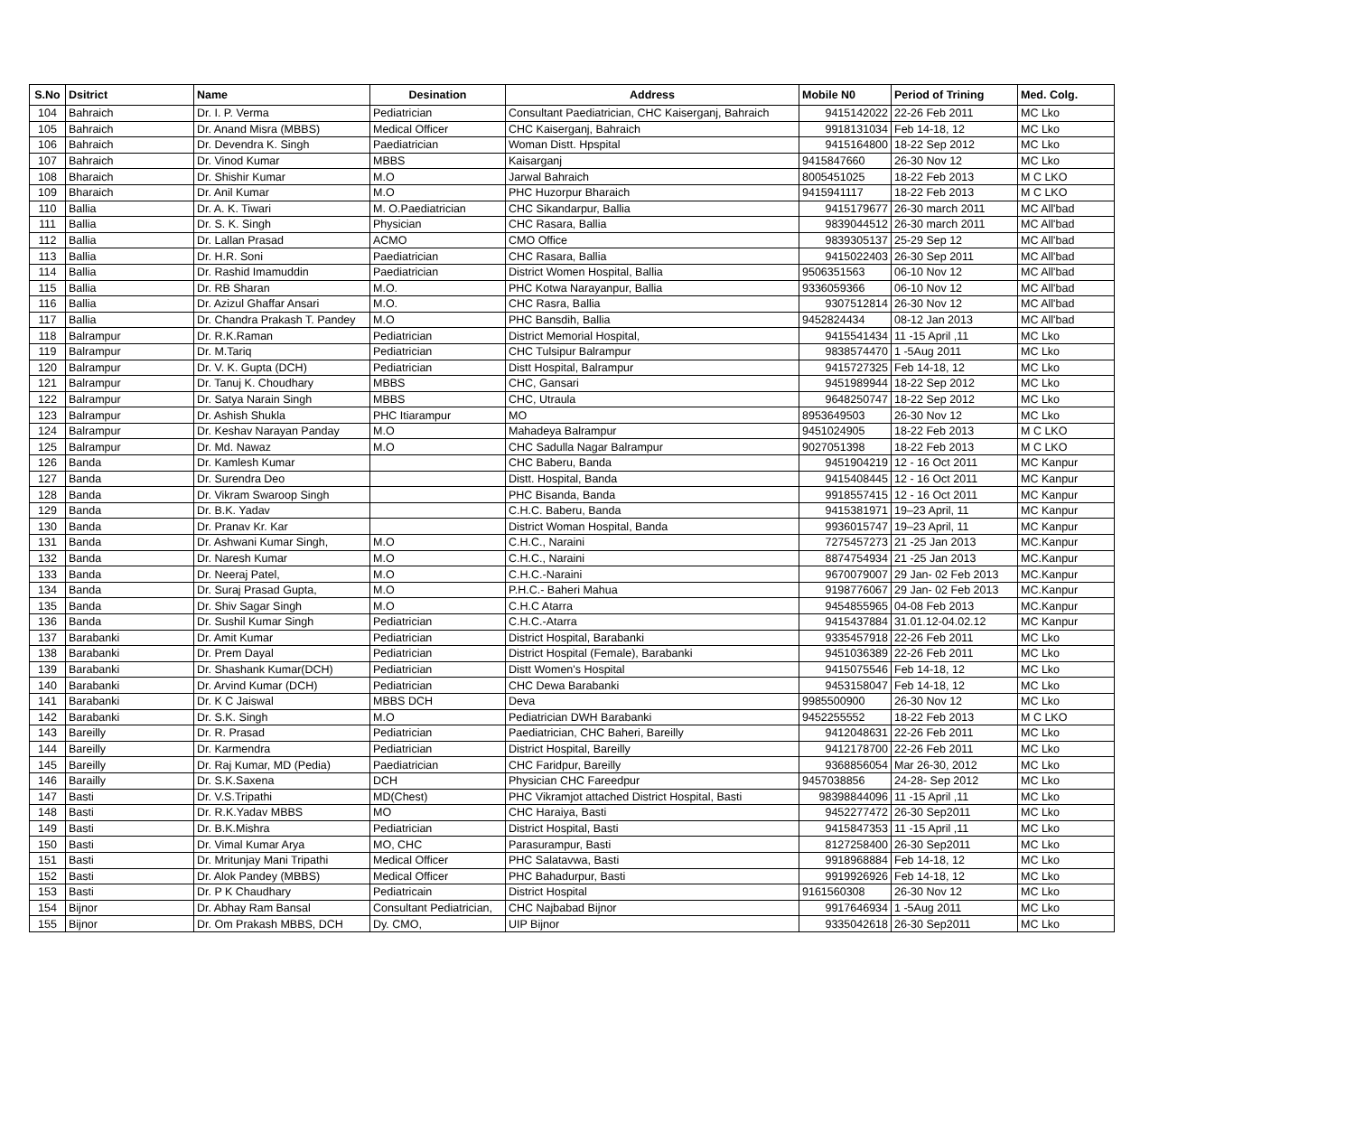| S.No | Dsitrict | Name | Desination | Address | Mobile N0 | Period of Trining | Med. Colg. |
| --- | --- | --- | --- | --- | --- | --- | --- |
| 104 | Bahraich | Dr. I. P. Verma | Pediatrician | Consultant Paediatrician, CHC Kaiserganj, Bahraich | 9415142022 | 22-26 Feb 2011 | MC Lko |
| 105 | Bahraich | Dr. Anand Misra (MBBS) | Medical Officer | CHC Kaiserganj, Bahraich | 9918131034 | Feb 14-18, 12 | MC Lko |
| 106 | Bahraich | Dr. Devendra K. Singh | Paediatrician | Woman Distt. Hpspital | 9415164800 | 18-22 Sep 2012 | MC Lko |
| 107 | Bahraich | Dr. Vinod Kumar | MBBS | Kaisarganj | 9415847660 | 26-30 Nov 12 | MC Lko |
| 108 | Bharaich | Dr. Shishir Kumar | M.O | Jarwal Bahraich | 8005451025 | 18-22 Feb 2013 | M C LKO |
| 109 | Bharaich | Dr. Anil Kumar | M.O | PHC Huzorpur Bharaich | 9415941117 | 18-22 Feb 2013 | M C LKO |
| 110 | Ballia | Dr. A. K. Tiwari | M. O.Paediatrician | CHC Sikandarpur, Ballia | 9415179677 | 26-30 march 2011 | MC All'bad |
| 111 | Ballia | Dr. S. K. Singh | Physician | CHC Rasara, Ballia | 9839044512 | 26-30 march 2011 | MC All'bad |
| 112 | Ballia | Dr. Lallan Prasad | ACMO | CMO Office | 9839305137 | 25-29 Sep 12 | MC All'bad |
| 113 | Ballia | Dr. H.R. Soni | Paediatrician | CHC Rasara, Ballia | 9415022403 | 26-30 Sep 2011 | MC All'bad |
| 114 | Ballia | Dr. Rashid Imamuddin | Paediatrician | District Women Hospital, Ballia | 9506351563 | 06-10 Nov 12 | MC All'bad |
| 115 | Ballia | Dr. RB Sharan | M.O. | PHC Kotwa Narayanpur, Ballia | 9336059366 | 06-10 Nov 12 | MC All'bad |
| 116 | Ballia | Dr. Azizul Ghaffar Ansari | M.O. | CHC Rasra, Ballia | 9307512814 | 26-30 Nov 12 | MC All'bad |
| 117 | Ballia | Dr. Chandra Prakash T. Pandey | M.O | PHC Bansdih, Ballia | 9452824434 | 08-12 Jan 2013 | MC All'bad |
| 118 | Balrampur | Dr. R.K.Raman | Pediatrician | District Memorial Hospital, | 9415541434 | 11 -15 April ,11 | MC Lko |
| 119 | Balrampur | Dr. M.Tariq | Pediatrician | CHC Tulsipur Balrampur | 9838574470 | 1 -5Aug 2011 | MC Lko |
| 120 | Balrampur | Dr. V. K. Gupta (DCH) | Pediatrician | Distt Hospital, Balrampur | 9415727325 | Feb 14-18, 12 | MC Lko |
| 121 | Balrampur | Dr. Tanuj K. Choudhary | MBBS | CHC, Gansari | 9451989944 | 18-22 Sep 2012 | MC Lko |
| 122 | Balrampur | Dr. Satya Narain Singh | MBBS | CHC, Utraula | 9648250747 | 18-22 Sep 2012 | MC Lko |
| 123 | Balrampur | Dr. Ashish Shukla | PHC Itiarampur | MO | 8953649503 | 26-30 Nov 12 | MC Lko |
| 124 | Balrampur | Dr. Keshav Narayan Panday | M.O | Mahadeya Balrampur | 9451024905 | 18-22 Feb 2013 | M C LKO |
| 125 | Balrampur | Dr. Md. Nawaz | M.O | CHC Sadulla Nagar Balrampur | 9027051398 | 18-22 Feb 2013 | M C LKO |
| 126 | Banda | Dr. Kamlesh Kumar | | CHC Baberu, Banda | 9451904219 | 12 - 16 Oct 2011 | MC Kanpur |
| 127 | Banda | Dr. Surendra Deo | | Distt. Hospital, Banda | 9415408445 | 12 - 16 Oct 2011 | MC Kanpur |
| 128 | Banda | Dr. Vikram Swaroop Singh | | PHC Bisanda, Banda | 9918557415 | 12 - 16 Oct 2011 | MC Kanpur |
| 129 | Banda | Dr. B.K. Yadav | | C.H.C. Baberu, Banda | 9415381971 | 19–23 April, 11 | MC Kanpur |
| 130 | Banda | Dr. Pranav Kr. Kar | | District Woman Hospital, Banda | 9936015747 | 19–23 April, 11 | MC Kanpur |
| 131 | Banda | Dr. Ashwani Kumar Singh, | M.O | C.H.C., Naraini | 7275457273 | 21 -25 Jan 2013 | MC.Kanpur |
| 132 | Banda | Dr. Naresh Kumar | M.O | C.H.C., Naraini | 8874754934 | 21 -25 Jan 2013 | MC.Kanpur |
| 133 | Banda | Dr. Neeraj Patel, | M.O | C.H.C.-Naraini | 9670079007 | 29 Jan- 02 Feb 2013 | MC.Kanpur |
| 134 | Banda | Dr. Suraj Prasad Gupta, | M.O | P.H.C.- Baheri Mahua | 9198776067 | 29 Jan- 02 Feb 2013 | MC.Kanpur |
| 135 | Banda | Dr. Shiv Sagar Singh | M.O | C.H.C Atarra | 9454855965 | 04-08 Feb 2013 | MC.Kanpur |
| 136 | Banda | Dr. Sushil Kumar Singh | Pediatrician | C.H.C.-Atarra | 9415437884 | 31.01.12-04.02.12 | MC Kanpur |
| 137 | Barabanki | Dr. Amit Kumar | Pediatrician | District Hospital, Barabanki | 9335457918 | 22-26 Feb 2011 | MC Lko |
| 138 | Barabanki | Dr. Prem Dayal | Pediatrician | District Hospital (Female), Barabanki | 9451036389 | 22-26 Feb 2011 | MC Lko |
| 139 | Barabanki | Dr. Shashank Kumar(DCH) | Pediatrician | Distt Women's Hospital | 9415075546 | Feb 14-18, 12 | MC Lko |
| 140 | Barabanki | Dr. Arvind Kumar (DCH) | Pediatrician | CHC Dewa Barabanki | 9453158047 | Feb 14-18, 12 | MC Lko |
| 141 | Barabanki | Dr. K C Jaiswal | MBBS DCH | Deva | 9985500900 | 26-30 Nov 12 | MC Lko |
| 142 | Barabanki | Dr. S.K. Singh | M.O | Pediatrician DWH Barabanki | 9452255552 | 18-22 Feb 2013 | M C LKO |
| 143 | Bareilly | Dr. R. Prasad | Pediatrician | Paediatrician, CHC Baheri, Bareilly | 9412048631 | 22-26 Feb 2011 | MC Lko |
| 144 | Bareilly | Dr. Karmendra | Pediatrician | District Hospital, Bareilly | 9412178700 | 22-26 Feb 2011 | MC Lko |
| 145 | Bareilly | Dr. Raj Kumar, MD (Pedia) | Paediatrician | CHC Faridpur, Bareilly | 9368856054 | Mar 26-30, 2012 | MC Lko |
| 146 | Barailly | Dr. S.K.Saxena | DCH | Physician CHC Fareedpur | 9457038856 | 24-28- Sep 2012 | MC Lko |
| 147 | Basti | Dr. V.S.Tripathi | MD(Chest) | PHC Vikramjot attached District Hospital, Basti | 98398844096 | 11 -15 April ,11 | MC Lko |
| 148 | Basti | Dr. R.K.Yadav MBBS | MO | CHC Haraiya, Basti | 9452277472 | 26-30 Sep2011 | MC Lko |
| 149 | Basti | Dr. B.K.Mishra | Pediatrician | District Hospital, Basti | 9415847353 | 11 -15 April ,11 | MC Lko |
| 150 | Basti | Dr. Vimal Kumar Arya | MO, CHC | Parasurampur, Basti | 8127258400 | 26-30 Sep2011 | MC Lko |
| 151 | Basti | Dr. Mritunjay Mani Tripathi | Medical Officer | PHC Salatavwa, Basti | 9918968884 | Feb 14-18, 12 | MC Lko |
| 152 | Basti | Dr. Alok Pandey (MBBS) | Medical Officer | PHC Bahadurpur, Basti | 9919926926 | Feb 14-18, 12 | MC Lko |
| 153 | Basti | Dr. P K Chaudhary | Pediatricain | District Hospital | 9161560308 | 26-30 Nov 12 | MC Lko |
| 154 | Bijnor | Dr. Abhay Ram Bansal | Consultant Pediatrician, | CHC Najbabad Bijnor | 9917646934 | 1 -5Aug 2011 | MC Lko |
| 155 | Bijnor | Dr. Om Prakash MBBS, DCH | Dy. CMO, | UIP Bijnor | 9335042618 | 26-30 Sep2011 | MC Lko |